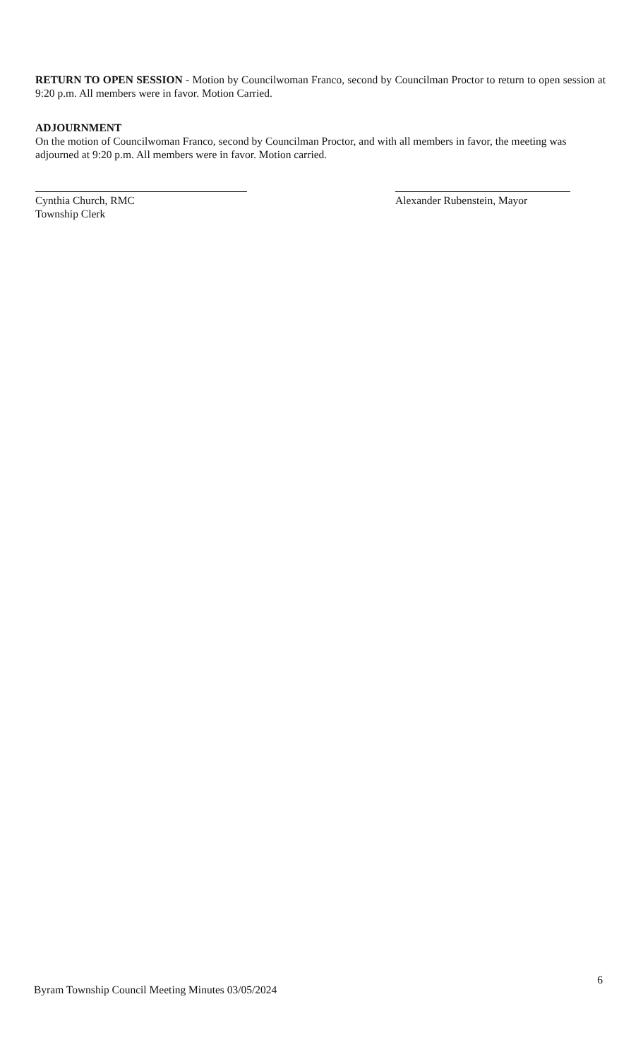RETURN TO OPEN SESSION - Motion by Councilwoman Franco, second by Councilman Proctor to return to open session at 9:20 p.m. All members were in favor. Motion Carried.
ADJOURNMENT
On the motion of Councilwoman Franco, second by Councilman Proctor, and with all members in favor, the meeting was adjourned at 9:20 p.m. All members were in favor. Motion carried.
Cynthia Church, RMC
Township Clerk
Alexander Rubenstein, Mayor
Byram Township Council Meeting Minutes 03/05/2024 6